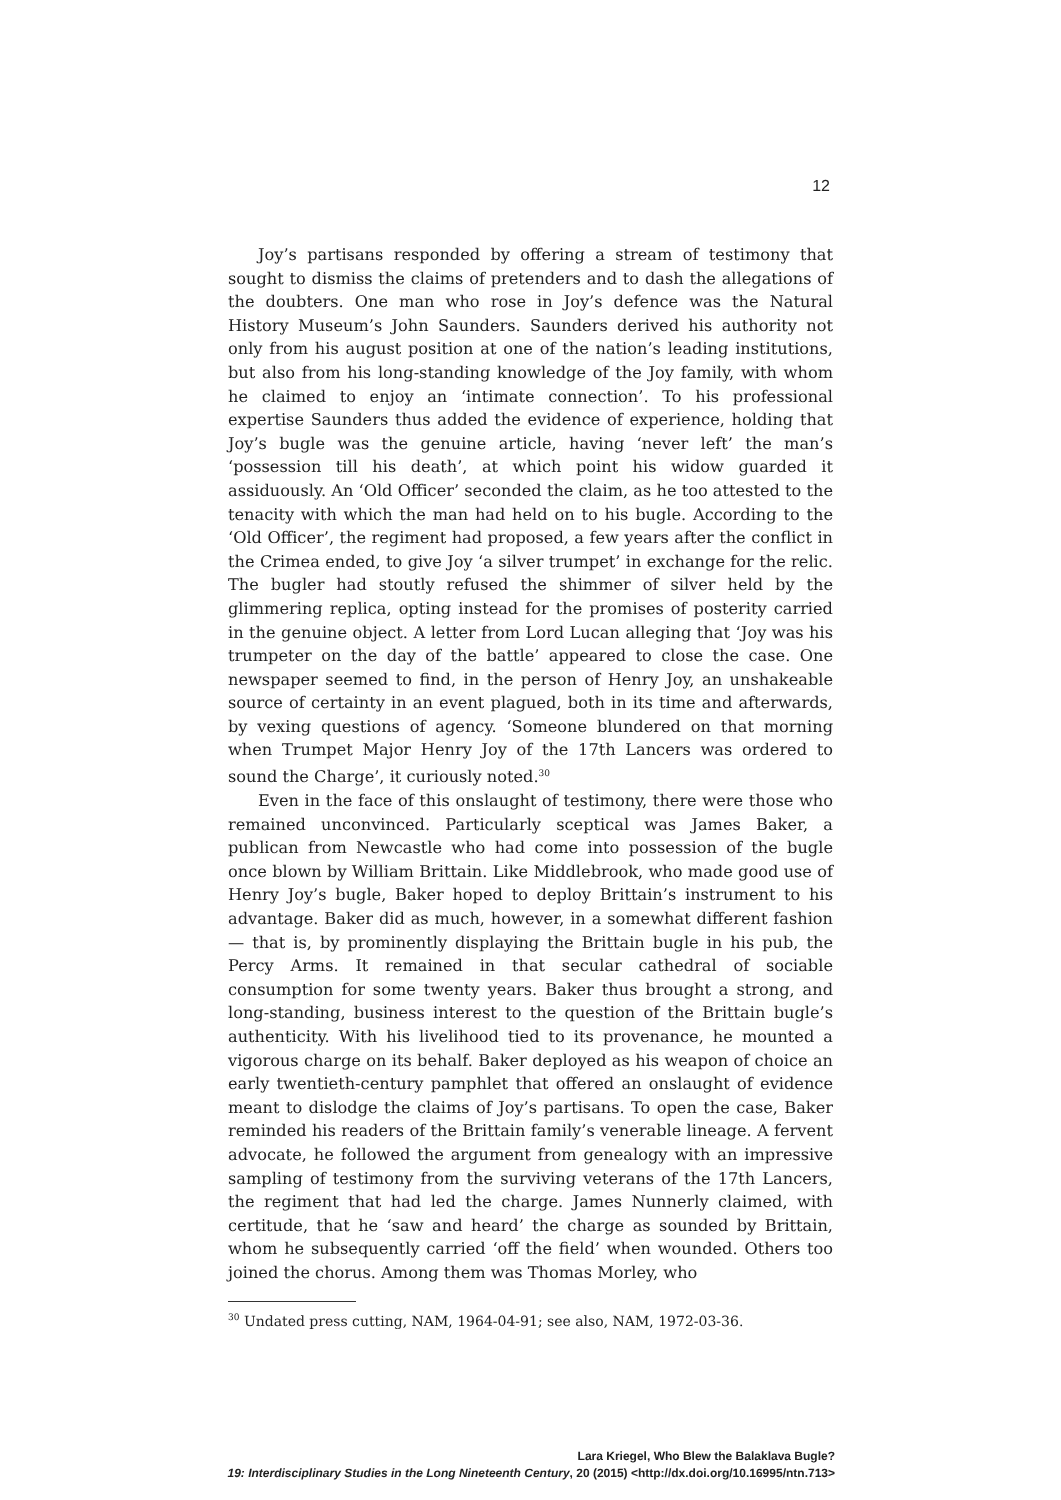12
Joy’s partisans responded by offering a stream of testimony that sought to dismiss the claims of pretenders and to dash the allegations of the doubters. One man who rose in Joy’s defence was the Natural History Museum’s John Saunders. Saunders derived his authority not only from his august position at one of the nation’s leading institutions, but also from his long-standing knowledge of the Joy family, with whom he claimed to enjoy an ‘intimate connection’. To his professional expertise Saunders thus added the evidence of experience, holding that Joy’s bugle was the genuine article, having ‘never left’ the man’s ‘possession till his death’, at which point his widow guarded it assiduously. An ‘Old Officer’ seconded the claim, as he too attested to the tenacity with which the man had held on to his bugle. According to the ‘Old Officer’, the regiment had proposed, a few years after the conflict in the Crimea ended, to give Joy ‘a silver trumpet’ in exchange for the relic. The bugler had stoutly refused the shimmer of silver held by the glimmering replica, opting instead for the promises of posterity carried in the genuine object. A letter from Lord Lucan alleging that ‘Joy was his trumpeter on the day of the battle’ appeared to close the case. One newspaper seemed to find, in the person of Henry Joy, an unshakeable source of certainty in an event plagued, both in its time and afterwards, by vexing questions of agency. ‘Someone blundered on that morning when Trumpet Major Henry Joy of the 17th Lancers was ordered to sound the Charge’, it curiously noted.<sup>30</sup>
Even in the face of this onslaught of testimony, there were those who remained unconvinced. Particularly sceptical was James Baker, a publican from Newcastle who had come into possession of the bugle once blown by William Brittain. Like Middlebrook, who made good use of Henry Joy’s bugle, Baker hoped to deploy Brittain’s instrument to his advantage. Baker did as much, however, in a somewhat different fashion — that is, by prominently displaying the Brittain bugle in his pub, the Percy Arms. It remained in that secular cathedral of sociable consumption for some twenty years. Baker thus brought a strong, and long-standing, business interest to the question of the Brittain bugle’s authenticity. With his livelihood tied to its provenance, he mounted a vigorous charge on its behalf. Baker deployed as his weapon of choice an early twentieth-century pamphlet that offered an onslaught of evidence meant to dislodge the claims of Joy’s partisans. To open the case, Baker reminded his readers of the Brittain family’s venerable lineage. A fervent advocate, he followed the argument from genealogy with an impressive sampling of testimony from the surviving veterans of the 17th Lancers, the regiment that had led the charge. James Nunnerly claimed, with certitude, that he ‘saw and heard’ the charge as sounded by Brittain, whom he subsequently carried ‘off the field’ when wounded. Others too joined the chorus. Among them was Thomas Morley, who
<sup>30</sup> Undated press cutting, NAM, 1964-04-91; see also, NAM, 1972-03-36.
Lara Kriegel, Who Blew the Balaklava Bugle?
19: Interdisciplinary Studies in the Long Nineteenth Century, 20 (2015) <http://dx.doi.org/10.16995/ntn.713>